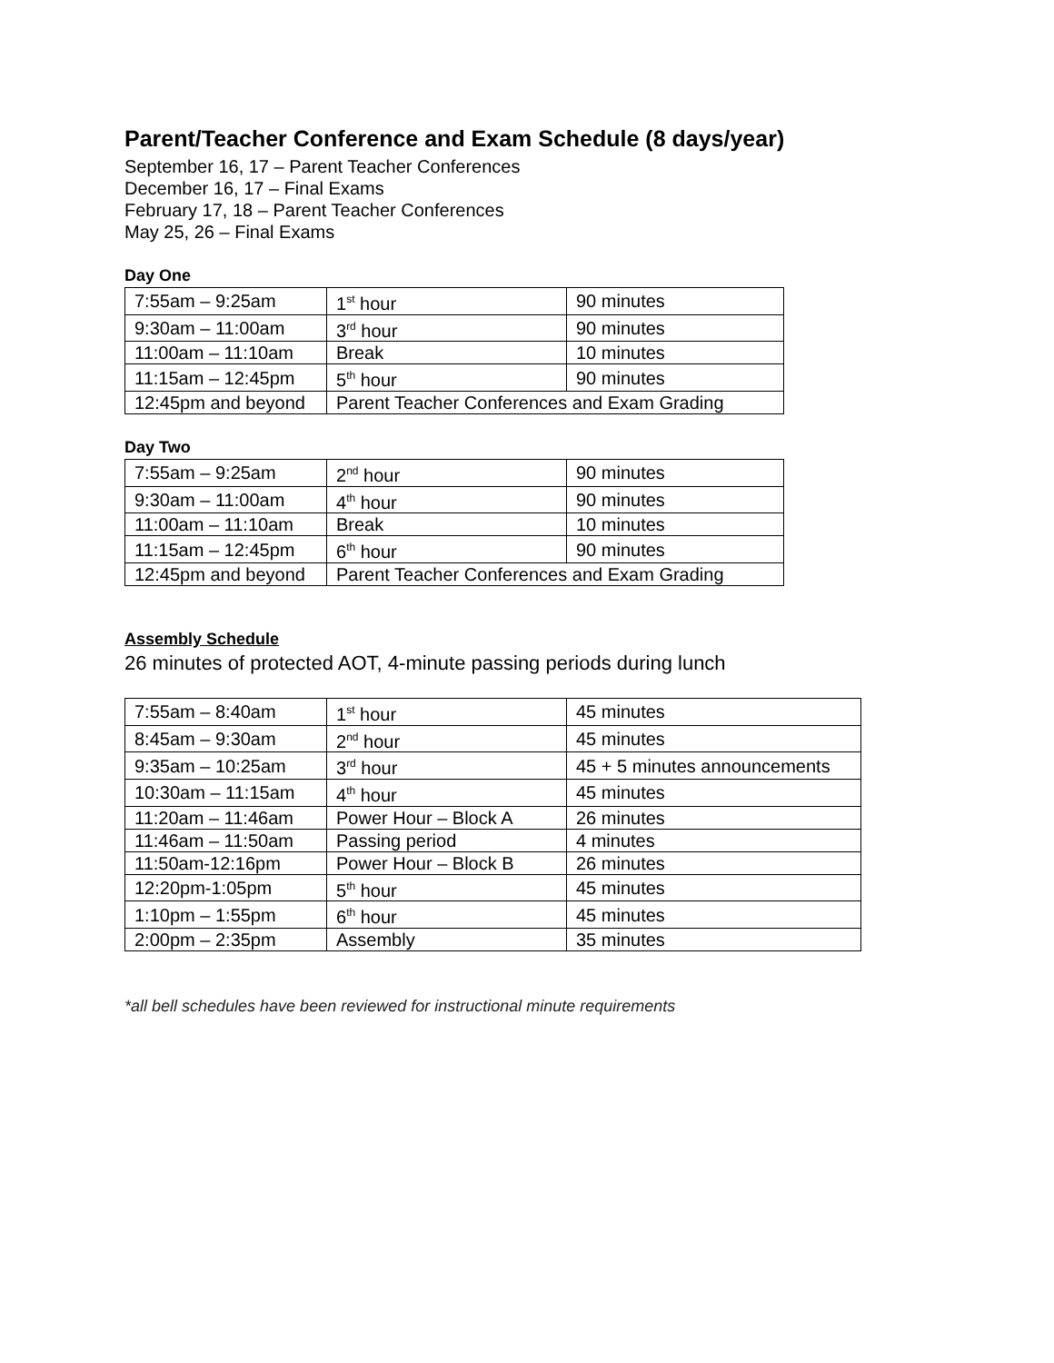Parent/Teacher Conference and Exam Schedule (8 days/year)
September 16, 17 – Parent Teacher Conferences
December 16, 17 – Final Exams
February 17, 18 – Parent Teacher Conferences
May 25, 26 – Final Exams
Day One
| 7:55am – 9:25am | 1<sup>st</sup> hour | 90 minutes |
| 9:30am – 11:00am | 3<sup>rd</sup> hour | 90 minutes |
| 11:00am – 11:10am | Break | 10 minutes |
| 11:15am – 12:45pm | 5<sup>th</sup> hour | 90 minutes |
| 12:45pm and beyond | Parent Teacher Conferences and Exam Grading | |
Day Two
| 7:55am – 9:25am | 2<sup>nd</sup> hour | 90 minutes |
| 9:30am – 11:00am | 4<sup>th</sup> hour | 90 minutes |
| 11:00am – 11:10am | Break | 10 minutes |
| 11:15am – 12:45pm | 6<sup>th</sup> hour | 90 minutes |
| 12:45pm and beyond | Parent Teacher Conferences and Exam Grading | |
Assembly Schedule
26 minutes of protected AOT, 4-minute passing periods during lunch
| 7:55am – 8:40am | 1<sup>st</sup> hour | 45 minutes |
| 8:45am – 9:30am | 2<sup>nd</sup> hour | 45 minutes |
| 9:35am – 10:25am | 3<sup>rd</sup> hour | 45 + 5 minutes announcements |
| 10:30am – 11:15am | 4<sup>th</sup> hour | 45 minutes |
| 11:20am – 11:46am | Power Hour – Block A | 26 minutes |
| 11:46am – 11:50am | Passing period | 4 minutes |
| 11:50am-12:16pm | Power Hour – Block B | 26 minutes |
| 12:20pm-1:05pm | 5<sup>th</sup> hour | 45 minutes |
| 1:10pm – 1:55pm | 6<sup>th</sup> hour | 45 minutes |
| 2:00pm – 2:35pm | Assembly | 35 minutes |
*all bell schedules have been reviewed for instructional minute requirements